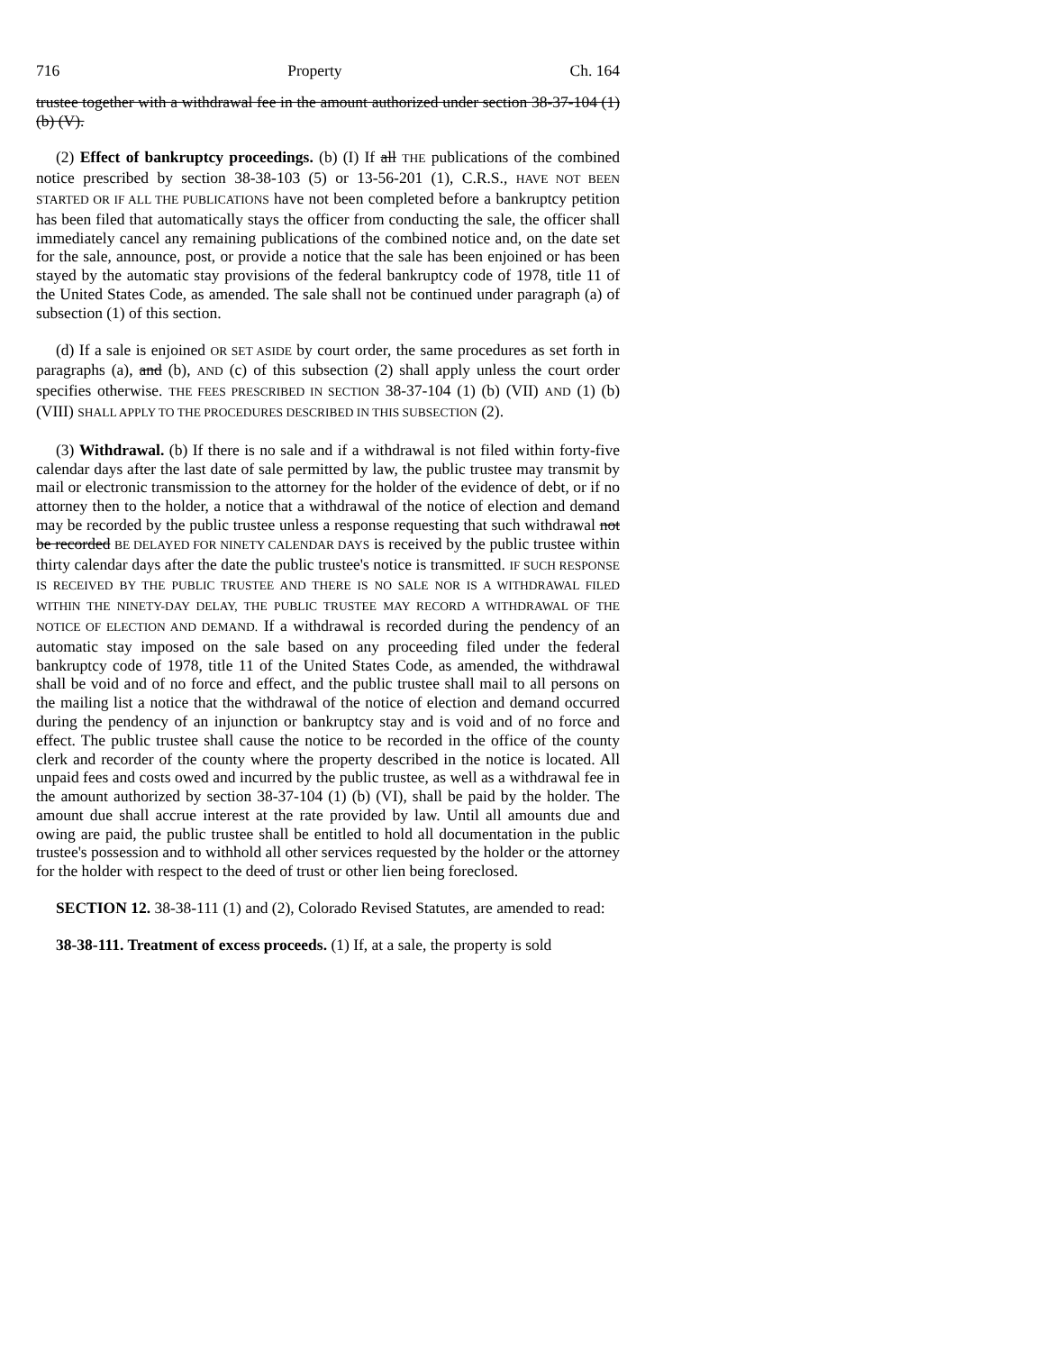716 Property Ch. 164
trustee together with a withdrawal fee in the amount authorized under section 38-37-104 (1) (b) (V).
(2) Effect of bankruptcy proceedings. (b) (I) If all THE publications of the combined notice prescribed by section 38-38-103 (5) or 13-56-201 (1), C.R.S., HAVE NOT BEEN STARTED OR IF ALL THE PUBLICATIONS have not been completed before a bankruptcy petition has been filed that automatically stays the officer from conducting the sale, the officer shall immediately cancel any remaining publications of the combined notice and, on the date set for the sale, announce, post, or provide a notice that the sale has been enjoined or has been stayed by the automatic stay provisions of the federal bankruptcy code of 1978, title 11 of the United States Code, as amended. The sale shall not be continued under paragraph (a) of subsection (1) of this section.
(d) If a sale is enjoined OR SET ASIDE by court order, the same procedures as set forth in paragraphs (a), and (b), AND (c) of this subsection (2) shall apply unless the court order specifies otherwise. THE FEES PRESCRIBED IN SECTION 38-37-104 (1) (b) (VII) AND (1) (b) (VIII) SHALL APPLY TO THE PROCEDURES DESCRIBED IN THIS SUBSECTION (2).
(3) Withdrawal. (b) If there is no sale and if a withdrawal is not filed within forty-five calendar days after the last date of sale permitted by law, the public trustee may transmit by mail or electronic transmission to the attorney for the holder of the evidence of debt, or if no attorney then to the holder, a notice that a withdrawal of the notice of election and demand may be recorded by the public trustee unless a response requesting that such withdrawal not be recorded BE DELAYED FOR NINETY CALENDAR DAYS is received by the public trustee within thirty calendar days after the date the public trustee's notice is transmitted. IF SUCH RESPONSE IS RECEIVED BY THE PUBLIC TRUSTEE AND THERE IS NO SALE NOR IS A WITHDRAWAL FILED WITHIN THE NINETY-DAY DELAY, THE PUBLIC TRUSTEE MAY RECORD A WITHDRAWAL OF THE NOTICE OF ELECTION AND DEMAND. If a withdrawal is recorded during the pendency of an automatic stay imposed on the sale based on any proceeding filed under the federal bankruptcy code of 1978, title 11 of the United States Code, as amended, the withdrawal shall be void and of no force and effect, and the public trustee shall mail to all persons on the mailing list a notice that the withdrawal of the notice of election and demand occurred during the pendency of an injunction or bankruptcy stay and is void and of no force and effect. The public trustee shall cause the notice to be recorded in the office of the county clerk and recorder of the county where the property described in the notice is located. All unpaid fees and costs owed and incurred by the public trustee, as well as a withdrawal fee in the amount authorized by section 38-37-104 (1) (b) (VI), shall be paid by the holder. The amount due shall accrue interest at the rate provided by law. Until all amounts due and owing are paid, the public trustee shall be entitled to hold all documentation in the public trustee's possession and to withhold all other services requested by the holder or the attorney for the holder with respect to the deed of trust or other lien being foreclosed.
SECTION 12. 38-38-111 (1) and (2), Colorado Revised Statutes, are amended to read:
38-38-111. Treatment of excess proceeds. (1) If, at a sale, the property is sold